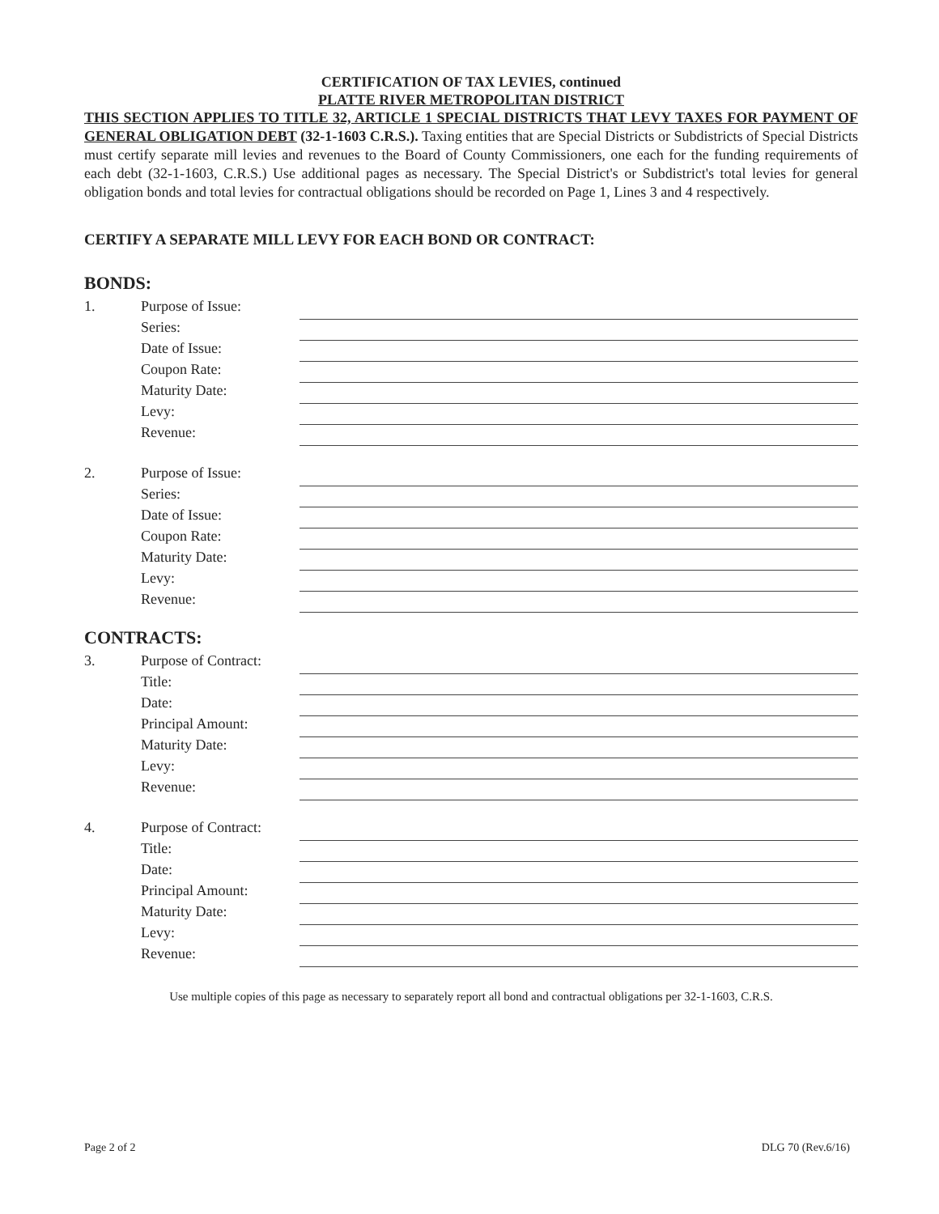CERTIFICATION OF TAX LEVIES, continued
PLATTE RIVER METROPOLITAN DISTRICT
THIS SECTION APPLIES TO TITLE 32, ARTICLE 1 SPECIAL DISTRICTS THAT LEVY TAXES FOR PAYMENT OF GENERAL OBLIGATION DEBT (32-1-1603 C.R.S.). Taxing entities that are Special Districts or Subdistricts of Special Districts must certify separate mill levies and revenues to the Board of County Commissioners, one each for the funding requirements of each debt (32-1-1603, C.R.S.) Use additional pages as necessary. The Special District's or Subdistrict's total levies for general obligation bonds and total levies for contractual obligations should be recorded on Page 1, Lines 3 and 4 respectively.
CERTIFY A SEPARATE MILL LEVY FOR EACH BOND OR CONTRACT:
BONDS:
1. Purpose of Issue:
Series:
Date of Issue:
Coupon Rate:
Maturity Date:
Levy:
Revenue:
2. Purpose of Issue:
Series:
Date of Issue:
Coupon Rate:
Maturity Date:
Levy:
Revenue:
CONTRACTS:
3. Purpose of Contract:
Title:
Date:
Principal Amount:
Maturity Date:
Levy:
Revenue:
4. Purpose of Contract:
Title:
Date:
Principal Amount:
Maturity Date:
Levy:
Revenue:
Use multiple copies of this page as necessary to separately report all bond and contractual obligations per 32-1-1603, C.R.S.
Page 2 of 2 DLG 70 (Rev.6/16)